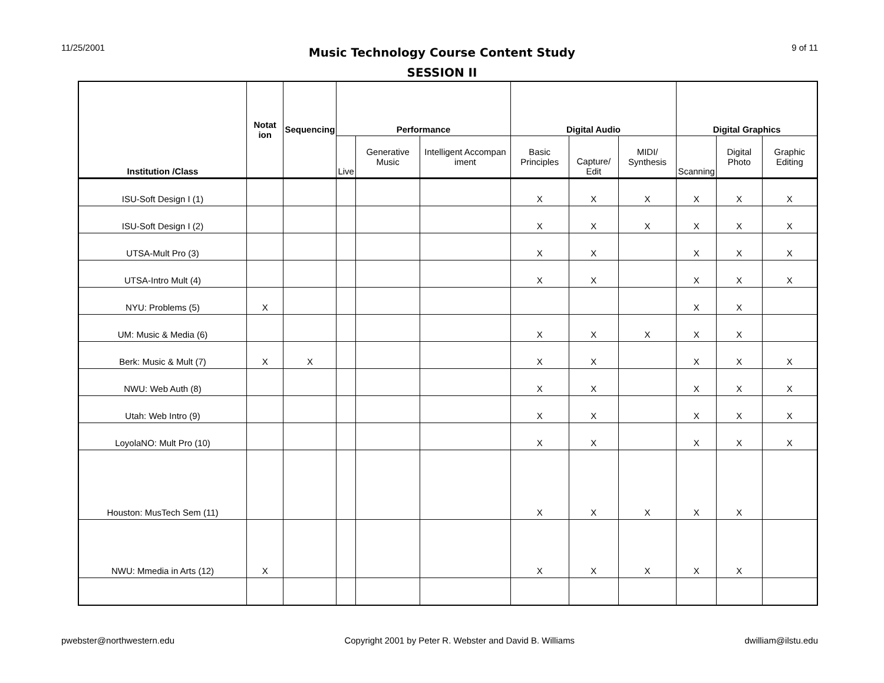11/25/2001 9 of 11
Music Technology Course Content Study
SESSION II
| Institution /Class | Notat ion | Sequencing | Performance | | | Digital Audio | | | Digital Graphics | | |
| --- | --- | --- | --- | --- | --- | --- | --- | --- | --- | --- | --- |
| | | | Live | Generative Music | Intelligent Accompan iment | Basic Principles | Capture/ Edit | MIDI/ Synthesis | Scanning | Digital Photo | Graphic Editing |
| ISU-Soft Design I (1) | | | | | | X | X | X | X | X | X |
| ISU-Soft Design I (2) | | | | | | X | X | X | X | X | X |
| UTSA-Mult Pro (3) | | | | | | X | X | | X | X | X |
| UTSA-Intro Mult (4) | | | | | | X | X | | X | X | X |
| NYU: Problems (5) | X | | | | | | | | X | X | |
| UM: Music & Media (6) | | | | | | X | X | X | X | X | |
| Berk: Music & Mult (7) | X | X | | | | X | X | | X | X | X |
| NWU: Web Auth (8) | | | | | | X | X | | X | X | X |
| Utah: Web Intro (9) | | | | | | X | X | | X | X | X |
| LoyolaNO: Mult Pro (10) | | | | | | X | X | | X | X | X |
| Houston: MusTech Sem (11) | | | | | | X | X | X | X | X | |
| NWU: Mmedia in Arts (12) | X | | | | | X | X | X | X | X | |
pwebster@northwestern.edu Copyright 2001 by Peter R. Webster and David B. Williams dwilliam@ilstu.edu